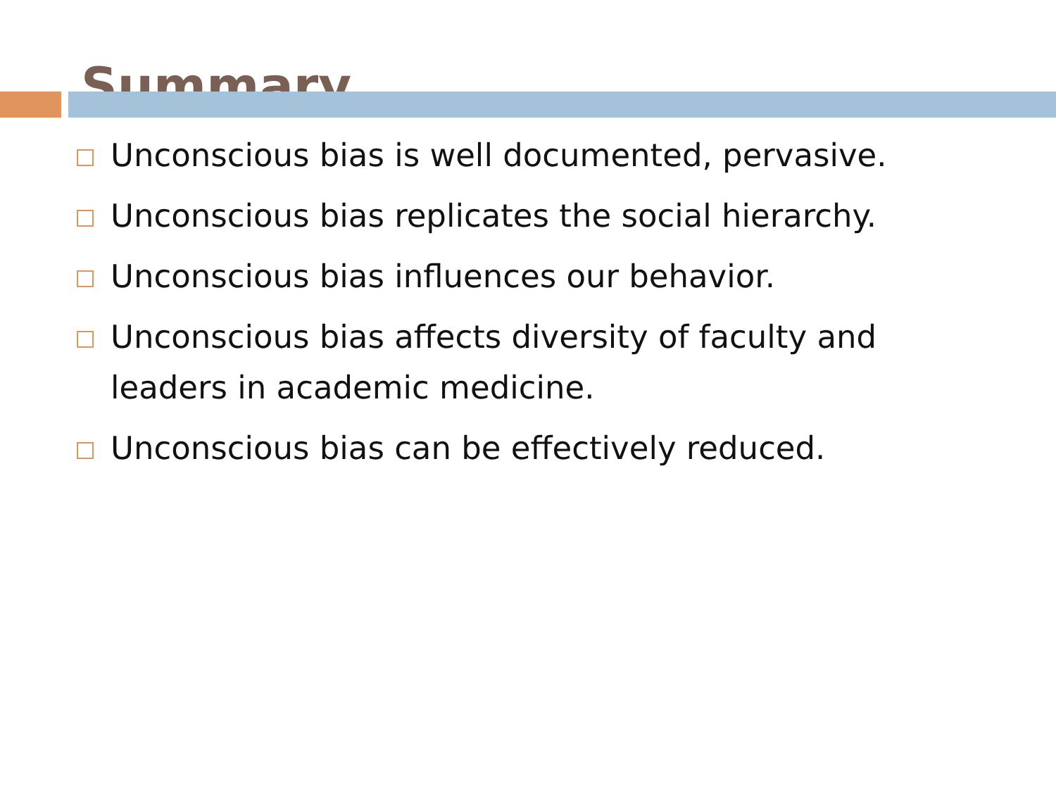Summary
Unconscious bias is well documented, pervasive.
Unconscious bias replicates the social hierarchy.
Unconscious bias influences our behavior.
Unconscious bias affects diversity of faculty and leaders in academic medicine.
Unconscious bias can be effectively reduced.